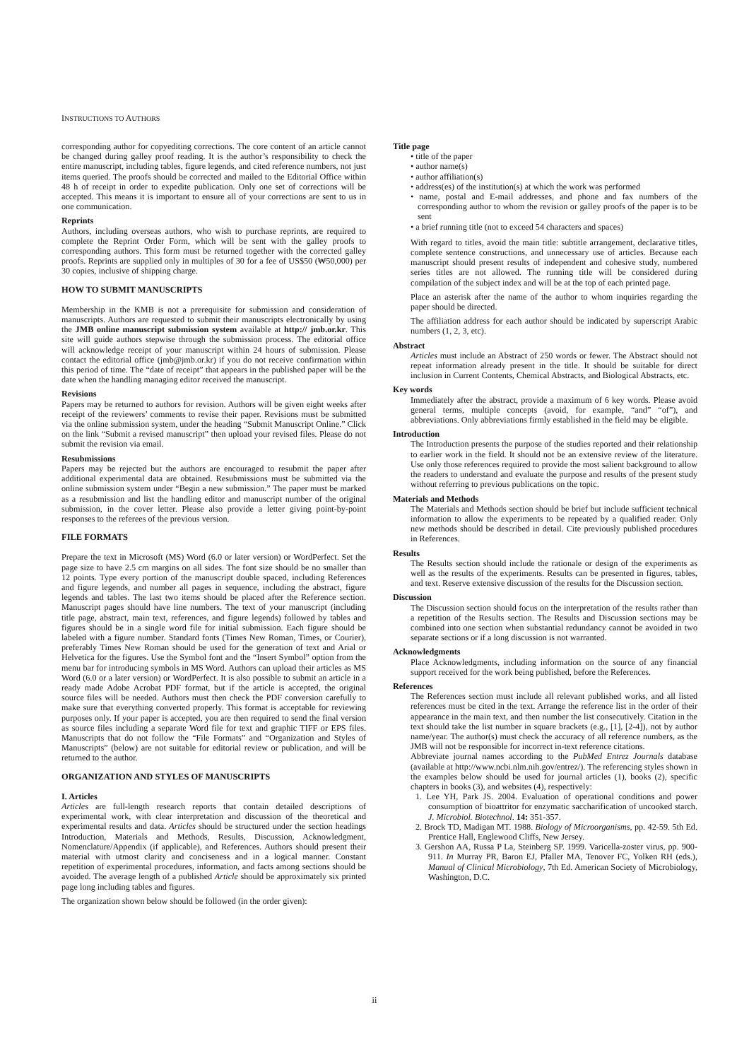INSTRUCTIONS TO AUTHORS
corresponding author for copyediting corrections. The core content of an article cannot be changed during galley proof reading. It is the author’s responsibility to check the entire manuscript, including tables, figure legends, and cited reference numbers, not just items queried. The proofs should be corrected and mailed to the Editorial Office within 48 h of receipt in order to expedite publication. Only one set of corrections will be accepted. This means it is important to ensure all of your corrections are sent to us in one communication.
Reprints
Authors, including overseas authors, who wish to purchase reprints, are required to complete the Reprint Order Form, which will be sent with the galley proofs to corresponding authors. This form must be returned together with the corrected galley proofs. Reprints are supplied only in multiples of 30 for a fee of US$50 (₩50,000) per 30 copies, inclusive of shipping charge.
HOW TO SUBMIT MANUSCRIPTS
Membership in the KMB is not a prerequisite for submission and consideration of manuscripts. Authors are requested to submit their manuscripts electronically by using the JMB online manuscript submission system available at http:// jmb.or.kr. This site will guide authors stepwise through the submission process. The editorial office will acknowledge receipt of your manuscript within 24 hours of submission. Please contact the editorial office (jmb@jmb.or.kr) if you do not receive confirmation within this period of time. The “date of receipt” that appears in the published paper will be the date when the handling managing editor received the manuscript.
Revisions
Papers may be returned to authors for revision. Authors will be given eight weeks after receipt of the reviewers’ comments to revise their paper. Revisions must be submitted via the online submission system, under the heading “Submit Manuscript Online.” Click on the link “Submit a revised manuscript” then upload your revised files. Please do not submit the revision via email.
Resubmissions
Papers may be rejected but the authors are encouraged to resubmit the paper after additional experimental data are obtained. Resubmissions must be submitted via the online submission system under “Begin a new submission.” The paper must be marked as a resubmission and list the handling editor and manuscript number of the original submission, in the cover letter. Please also provide a letter giving point-by-point responses to the referees of the previous version.
FILE FORMATS
Prepare the text in Microsoft (MS) Word (6.0 or later version) or WordPerfect. Set the page size to have 2.5 cm margins on all sides. The font size should be no smaller than 12 points. Type every portion of the manuscript double spaced, including References and figure legends, and number all pages in sequence, including the abstract, figure legends and tables. The last two items should be placed after the Reference section. Manuscript pages should have line numbers. The text of your manuscript (including title page, abstract, main text, references, and figure legends) followed by tables and figures should be in a single word file for initial submission. Each figure should be labeled with a figure number. Standard fonts (Times New Roman, Times, or Courier), preferably Times New Roman should be used for the generation of text and Arial or Helvetica for the figures. Use the Symbol font and the “Insert Symbol” option from the menu bar for introducing symbols in MS Word. Authors can upload their articles as MS Word (6.0 or a later version) or WordPerfect. It is also possible to submit an article in a ready made Adobe Acrobat PDF format, but if the article is accepted, the original source files will be needed. Authors must then check the PDF conversion carefully to make sure that everything converted properly. This format is acceptable for reviewing purposes only. If your paper is accepted, you are then required to send the final version as source files including a separate Word file for text and graphic TIFF or EPS files. Manuscripts that do not follow the “File Formats” and “Organization and Styles of Manuscripts” (below) are not suitable for editorial review or publication, and will be returned to the author.
ORGANIZATION AND STYLES OF MANUSCRIPTS
I. Articles
Articles are full-length research reports that contain detailed descriptions of experimental work, with clear interpretation and discussion of the theoretical and experimental results and data. Articles should be structured under the section headings Introduction, Materials and Methods, Results, Discussion, Acknowledgment, Nomenclature/Appendix (if applicable), and References. Authors should present their material with utmost clarity and conciseness and in a logical manner. Constant repetition of experimental procedures, information, and facts among sections should be avoided. The average length of a published Article should be approximately six printed page long including tables and figures.
The organization shown below should be followed (in the order given):
Title page
• title of the paper
• author name(s)
• author affiliation(s)
• address(es) of the institution(s) at which the work was performed
• name, postal and E-mail addresses, and phone and fax numbers of the corresponding author to whom the revision or galley proofs of the paper is to be sent
• a brief running title (not to exceed 54 characters and spaces)
With regard to titles, avoid the main title: subtitle arrangement, declarative titles, complete sentence constructions, and unnecessary use of articles. Because each manuscript should present results of independent and cohesive study, numbered series titles are not allowed. The running title will be considered during compilation of the subject index and will be at the top of each printed page.
Place an asterisk after the name of the author to whom inquiries regarding the paper should be directed.
The affiliation address for each author should be indicated by superscript Arabic numbers (1, 2, 3, etc).
Abstract
Articles must include an Abstract of 250 words or fewer. The Abstract should not repeat information already present in the title. It should be suitable for direct inclusion in Current Contents, Chemical Abstracts, and Biological Abstracts, etc.
Key words
Immediately after the abstract, provide a maximum of 6 key words. Please avoid general terms, multiple concepts (avoid, for example, “and” “of”), and abbreviations. Only abbreviations firmly established in the field may be eligible.
Introduction
The Introduction presents the purpose of the studies reported and their relationship to earlier work in the field. It should not be an extensive review of the literature. Use only those references required to provide the most salient background to allow the readers to understand and evaluate the purpose and results of the present study without referring to previous publications on the topic.
Materials and Methods
The Materials and Methods section should be brief but include sufficient technical information to allow the experiments to be repeated by a qualified reader. Only new methods should be described in detail. Cite previously published procedures in References.
Results
The Results section should include the rationale or design of the experiments as well as the results of the experiments. Results can be presented in figures, tables, and text. Reserve extensive discussion of the results for the Discussion section.
Discussion
The Discussion section should focus on the interpretation of the results rather than a repetition of the Results section. The Results and Discussion sections may be combined into one section when substantial redundancy cannot be avoided in two separate sections or if a long discussion is not warranted.
Acknowledgments
Place Acknowledgments, including information on the source of any financial support received for the work being published, before the References.
References
The References section must include all relevant published works, and all listed references must be cited in the text. Arrange the reference list in the order of their appearance in the main text, and then number the list consecutively. Citation in the text should take the list number in square brackets (e.g., [1], [2-4]), not by author name/year. The author(s) must check the accuracy of all reference numbers, as the JMB will not be responsible for incorrect in-text reference citations.
Abbreviate journal names according to the PubMed Entrez Journals database (available at http://www.ncbi.nlm.nih.gov/entrez/). The referencing styles shown in the examples below should be used for journal articles (1), books (2), specific chapters in books (3), and websites (4), respectively:
1. Lee YH, Park JS. 2004. Evaluation of operational conditions and power consumption of bioattritor for enzymatic saccharification of uncooked starch. J. Microbiol. Biotechnol. 14: 351-357.
2. Brock TD, Madigan MT. 1988. Biology of Microorganisms, pp. 42-59. 5th Ed. Prentice Hall, Englewood Cliffs, New Jersey.
3. Gershon AA, Russa P La, Steinberg SP. 1999. Varicella-zoster virus, pp. 900-911. In Murray PR, Baron EJ, Pfaller MA, Tenover FC, Yolken RH (eds.), Manual of Clinical Microbiology, 7th Ed. American Society of Microbiology, Washington, D.C.
ii